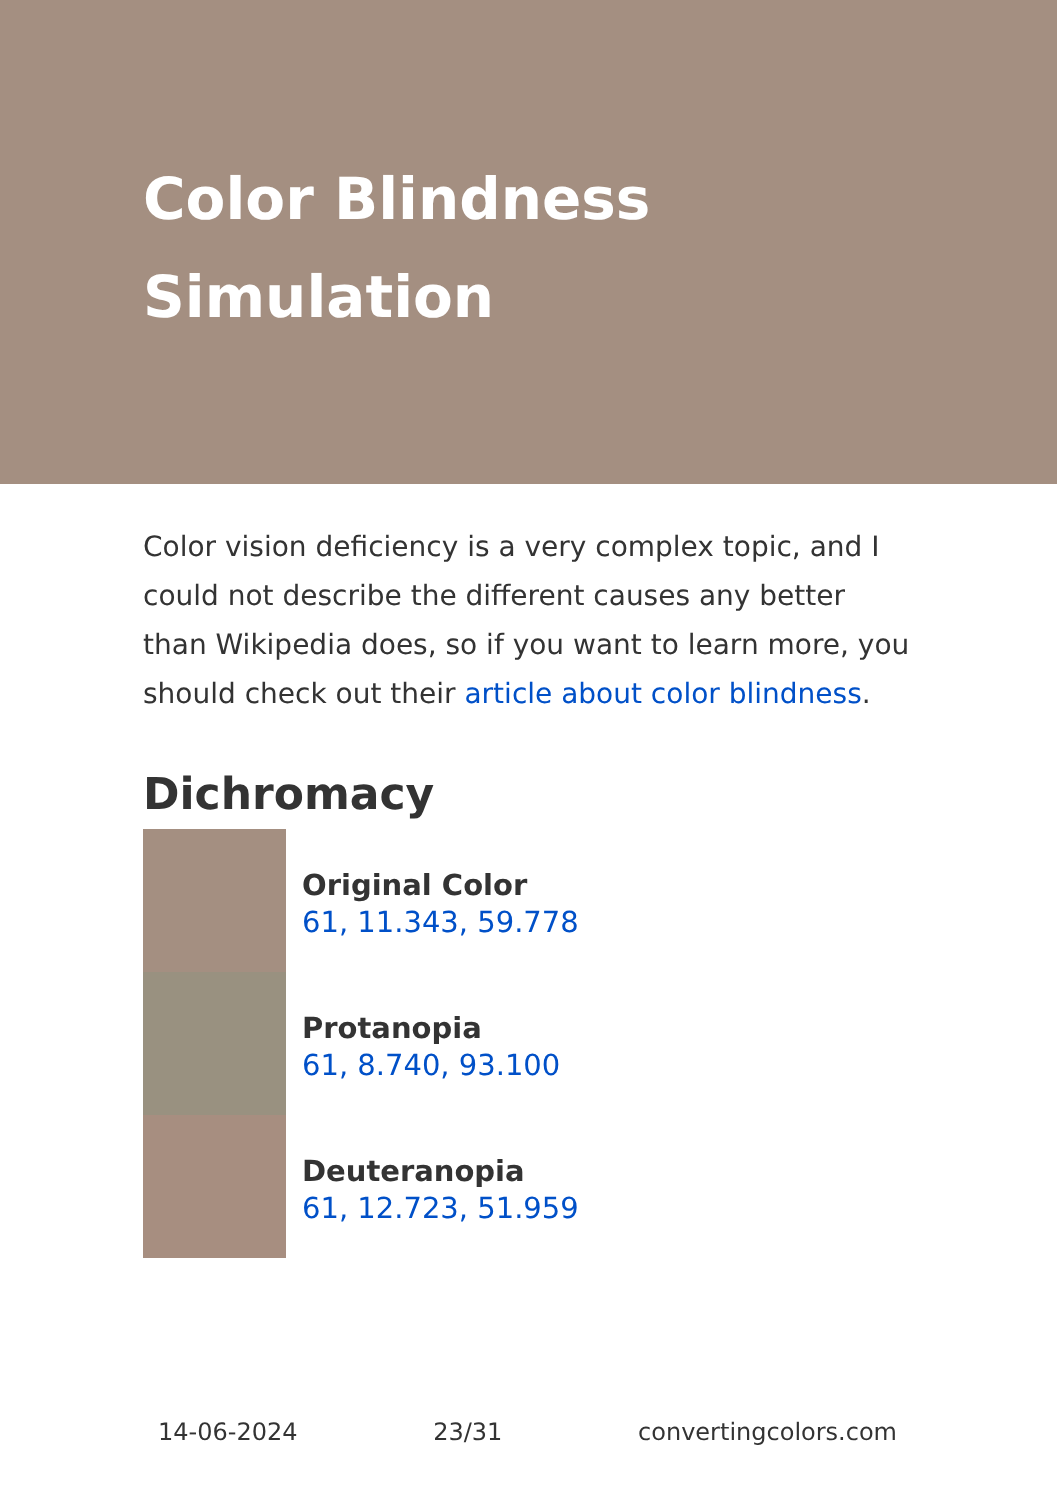Color Blindness Simulation
Color vision deficiency is a very complex topic, and I could not describe the different causes any better than Wikipedia does, so if you want to learn more, you should check out their article about color blindness.
Dichromacy
Original Color
61, 11.343, 59.778
Protanopia
61, 8.740, 93.100
Deuteranopia
61, 12.723, 51.959
14-06-2024 23/31 convertingcolors.com